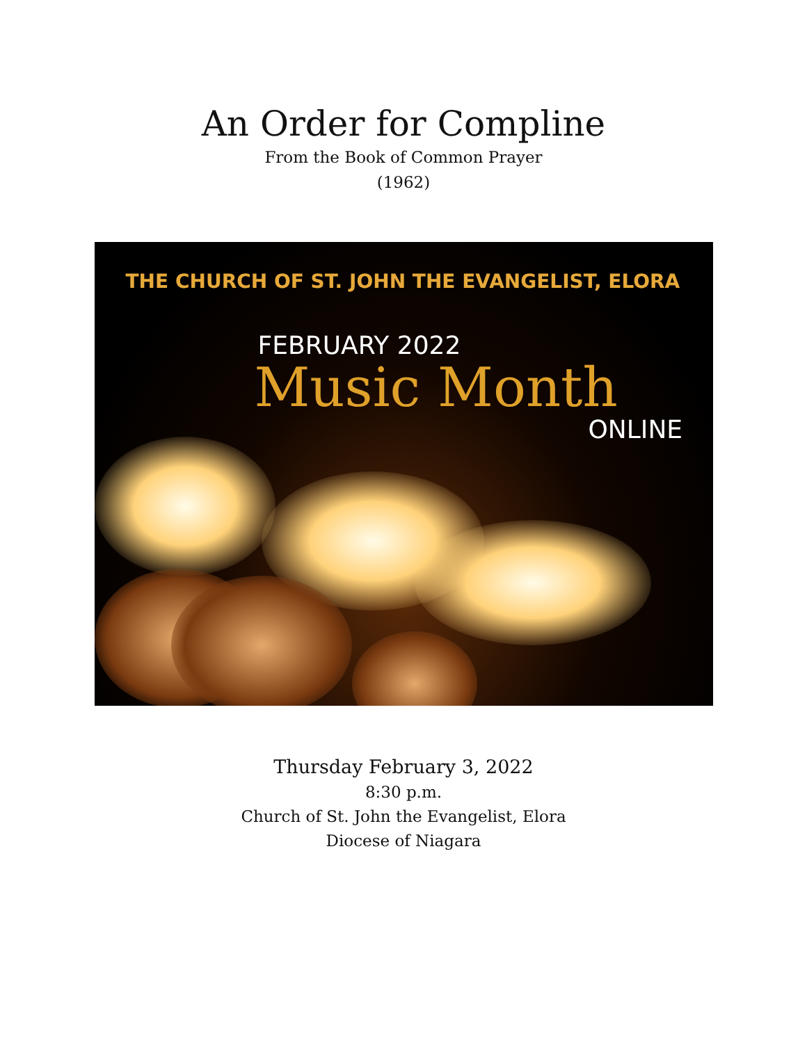An Order for Compline
From the Book of Common Prayer
(1962)
THE CHURCH OF ST. JOHN THE EVANGELIST, ELORA
FEBRUARY 2022
Music Month
ONLINE
Thursday February 3, 2022
8:30 p.m.
Church of St. John the Evangelist, Elora
Diocese of Niagara